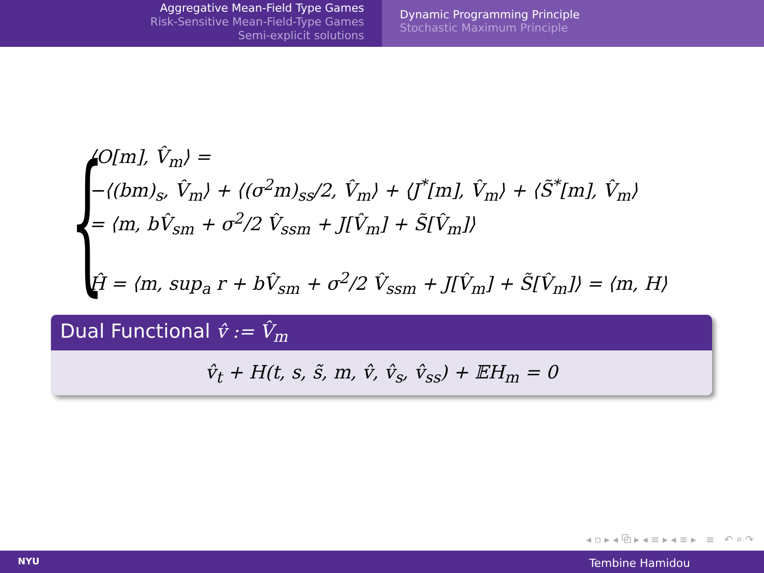Aggregative Mean-Field Type Games
Risk-Sensitive Mean-Field-Type Games
Semi-explicit solutions
Dynamic Programming Principle
Stochastic Maximum Principle
{
⟨O[m], V̂<sub>m</sub>⟩ =
−⟨(bm)<sub>s</sub>, V̂<sub>m</sub>⟩ + ⟨(σ<sup>2</sup>m)<sub>ss</sub>/2, V̂<sub>m</sub>⟩ + ⟨J<sup>*</sup>[m], V̂<sub>m</sub>⟩ + ⟨S̃<sup>*</sup>[m], V̂<sub>m</sub>⟩
= ⟨m, bV̂<sub>sm</sub> + σ<sup>2</sup>/2 V̂<sub>ssm</sub> + J[V̂<sub>m</sub>] + S̃[V̂<sub>m</sub>]⟩
Ĥ = ⟨m, sup<sub>a</sub> r + bV̂<sub>sm</sub> + σ<sup>2</sup>/2 V̂<sub>ssm</sub> + J[V̂<sub>m</sub>] + S̃[V̂<sub>m</sub>]⟩ = ⟨m, H⟩
Dual Functional v̂ := V̂<sub>m</sub>
v̂<sub>t</sub> + H(t, s, s̃, m, v̂, v̂<sub>s</sub>, v̂<sub>ss</sub>) + 𝔼H<sub>m</sub> = 0
◂ ▫ ▸ ◂ ⧉ ▸ ◂ ≡ ▸ ◂ ≡ ▸ ≡ ↶ ⌕ ↷
NYU Tembine Hamidou